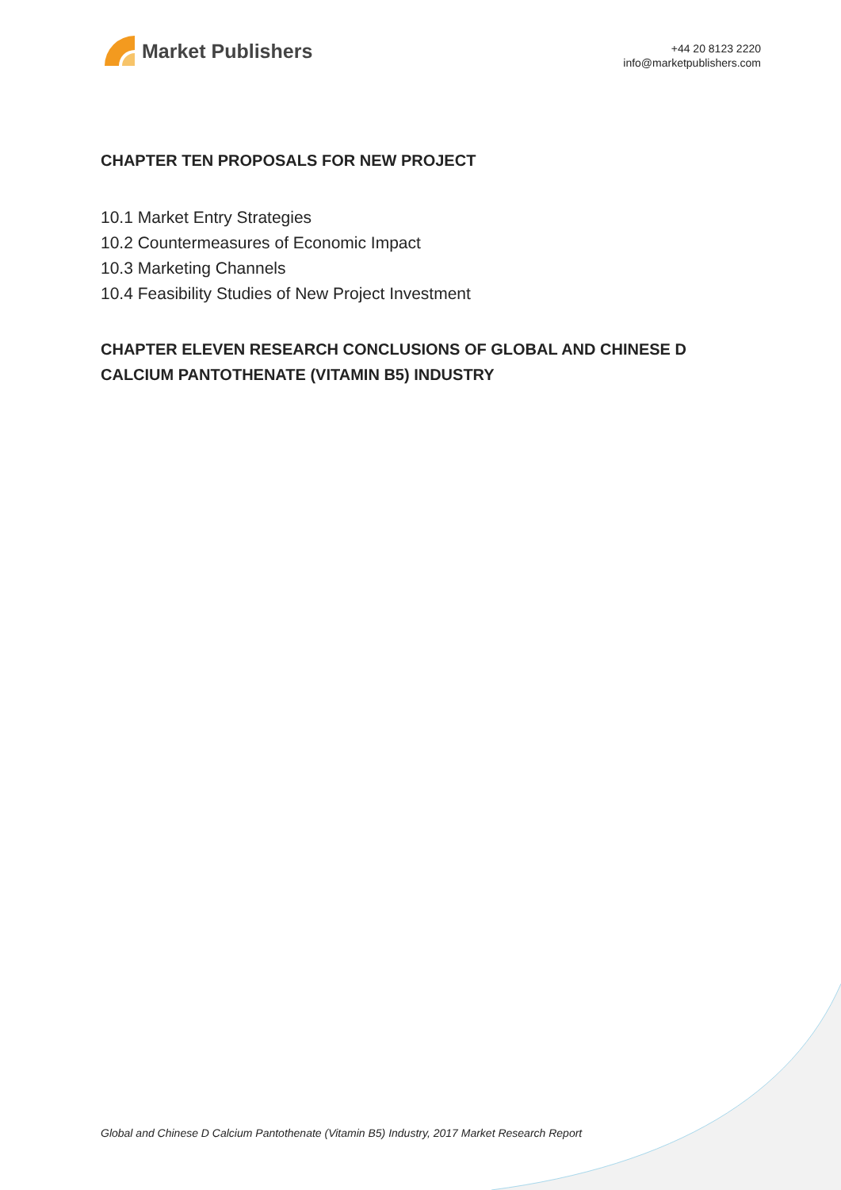Market Publishers
+44 20 8123 2220
info@marketpublishers.com
CHAPTER TEN PROPOSALS FOR NEW PROJECT
10.1 Market Entry Strategies
10.2 Countermeasures of Economic Impact
10.3 Marketing Channels
10.4 Feasibility Studies of New Project Investment
CHAPTER ELEVEN RESEARCH CONCLUSIONS OF GLOBAL AND CHINESE D CALCIUM PANTOTHENATE (VITAMIN B5) INDUSTRY
Global and Chinese D Calcium Pantothenate (Vitamin B5) Industry, 2017 Market Research Report